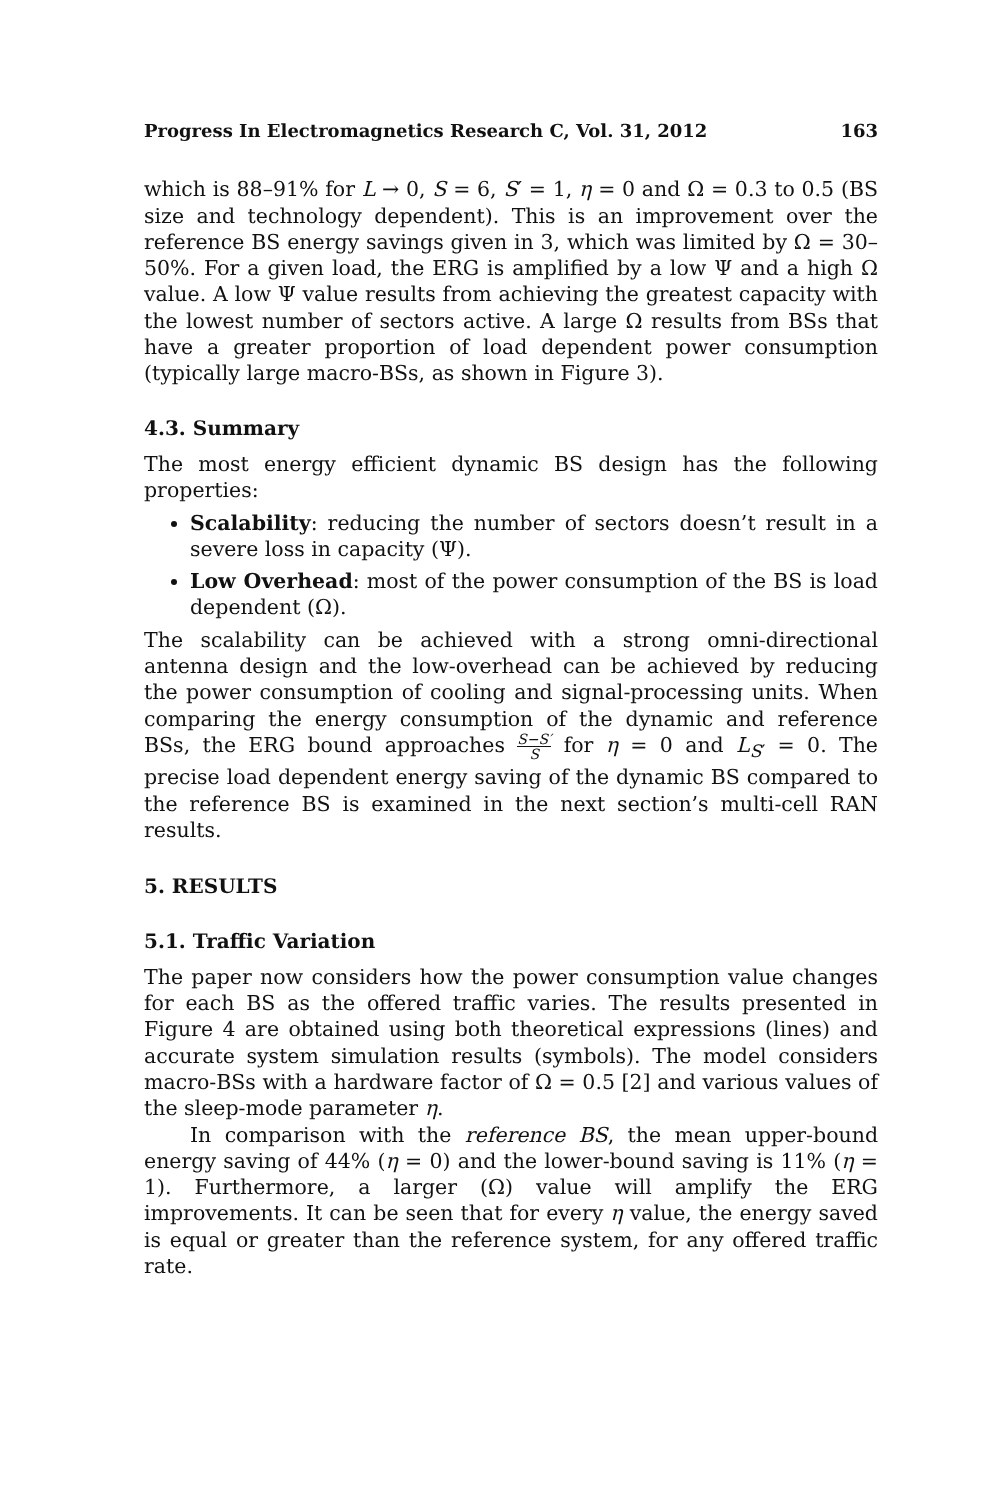Progress In Electromagnetics Research C, Vol. 31, 2012 163
which is 88–91% for L → 0, S = 6, S′ = 1, η = 0 and Ω = 0.3 to 0.5 (BS size and technology dependent). This is an improvement over the reference BS energy savings given in 3, which was limited by Ω = 30–50%. For a given load, the ERG is amplified by a low Ψ and a high Ω value. A low Ψ value results from achieving the greatest capacity with the lowest number of sectors active. A large Ω results from BSs that have a greater proportion of load dependent power consumption (typically large macro-BSs, as shown in Figure 3).
4.3. Summary
The most energy efficient dynamic BS design has the following properties:
Scalability: reducing the number of sectors doesn’t result in a severe loss in capacity (Ψ).
Low Overhead: most of the power consumption of the BS is load dependent (Ω).
The scalability can be achieved with a strong omni-directional antenna design and the low-overhead can be achieved by reducing the power consumption of cooling and signal-processing units. When comparing the energy consumption of the dynamic and reference BSs, the ERG bound approaches S−S′ S for η = 0 and L<sub>S′</sub> = 0. The precise load dependent energy saving of the dynamic BS compared to the reference BS is examined in the next section’s multi-cell RAN results.
5. RESULTS
5.1. Traffic Variation
The paper now considers how the power consumption value changes for each BS as the offered traffic varies. The results presented in Figure 4 are obtained using both theoretical expressions (lines) and accurate system simulation results (symbols). The model considers macro-BSs with a hardware factor of Ω = 0.5 [2] and various values of the sleep-mode parameter η.
In comparison with the reference BS, the mean upper-bound energy saving of 44% (η = 0) and the lower-bound saving is 11% (η = 1). Furthermore, a larger (Ω) value will amplify the ERG improvements. It can be seen that for every η value, the energy saved is equal or greater than the reference system, for any offered traffic rate.